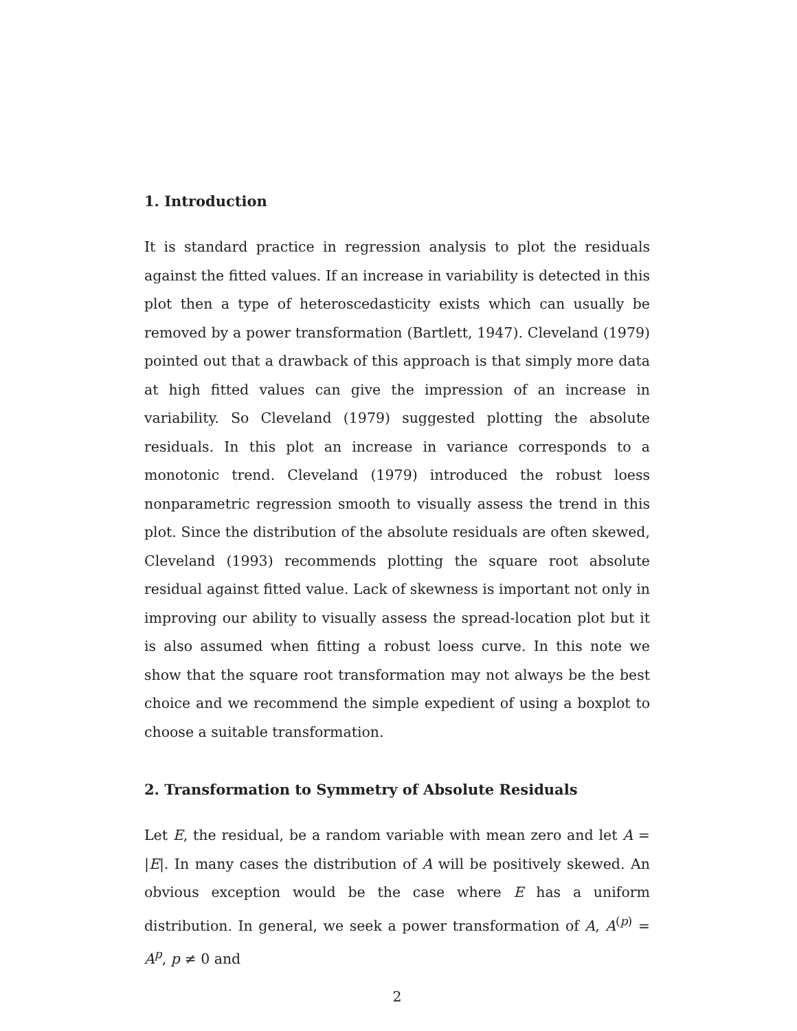1. Introduction
It is standard practice in regression analysis to plot the residuals against the fitted values. If an increase in variability is detected in this plot then a type of heteroscedasticity exists which can usually be removed by a power transformation (Bartlett, 1947). Cleveland (1979) pointed out that a drawback of this approach is that simply more data at high fitted values can give the impression of an increase in variability. So Cleveland (1979) suggested plotting the absolute residuals. In this plot an increase in variance corresponds to a monotonic trend. Cleveland (1979) introduced the robust loess nonparametric regression smooth to visually assess the trend in this plot. Since the distribution of the absolute residuals are often skewed, Cleveland (1993) recommends plotting the square root absolute residual against fitted value. Lack of skewness is important not only in improving our ability to visually assess the spread-location plot but it is also assumed when fitting a robust loess curve. In this note we show that the square root transformation may not always be the best choice and we recommend the simple expedient of using a boxplot to choose a suitable transformation.
2. Transformation to Symmetry of Absolute Residuals
Let E, the residual, be a random variable with mean zero and let A = |E|. In many cases the distribution of A will be positively skewed. An obvious exception would be the case where E has a uniform distribution. In general, we seek a power transformation of A, A<sup>(p)</sup> = A<sup>p</sup>, p ≠ 0 and
2